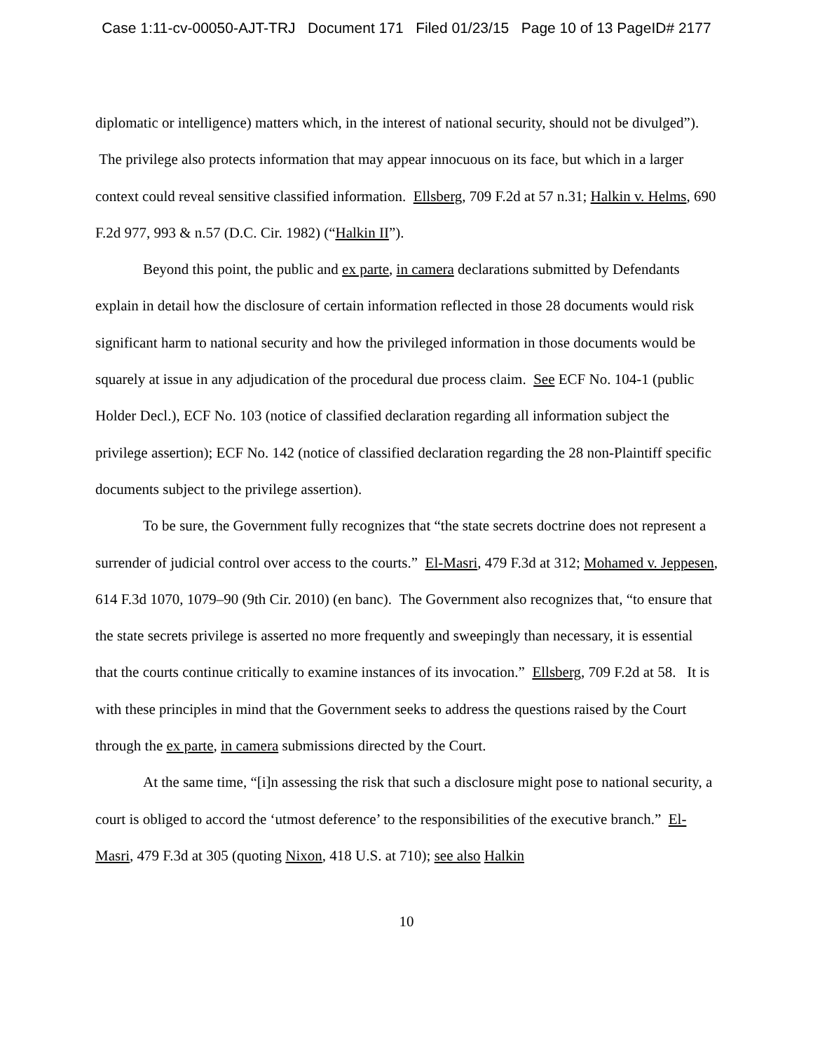Case 1:11-cv-00050-AJT-TRJ Document 171 Filed 01/23/15 Page 10 of 13 PageID# 2177
diplomatic or intelligence) matters which, in the interest of national security, should not be divulged”). The privilege also protects information that may appear innocuous on its face, but which in a larger context could reveal sensitive classified information. Ellsberg, 709 F.2d at 57 n.31; Halkin v. Helms, 690 F.2d 977, 993 & n.57 (D.C. Cir. 1982) (“Halkin II”).
Beyond this point, the public and ex parte, in camera declarations submitted by Defendants explain in detail how the disclosure of certain information reflected in those 28 documents would risk significant harm to national security and how the privileged information in those documents would be squarely at issue in any adjudication of the procedural due process claim. See ECF No. 104-1 (public Holder Decl.), ECF No. 103 (notice of classified declaration regarding all information subject the privilege assertion); ECF No. 142 (notice of classified declaration regarding the 28 non-Plaintiff specific documents subject to the privilege assertion).
To be sure, the Government fully recognizes that “the state secrets doctrine does not represent a surrender of judicial control over access to the courts.” El-Masri, 479 F.3d at 312; Mohamed v. Jeppesen, 614 F.3d 1070, 1079–90 (9th Cir. 2010) (en banc). The Government also recognizes that, “to ensure that the state secrets privilege is asserted no more frequently and sweepingly than necessary, it is essential that the courts continue critically to examine instances of its invocation.” Ellsberg, 709 F.2d at 58. It is with these principles in mind that the Government seeks to address the questions raised by the Court through the ex parte, in camera submissions directed by the Court.
At the same time, “[i]n assessing the risk that such a disclosure might pose to national security, a court is obliged to accord the ‘utmost deference’ to the responsibilities of the executive branch.” El-Masri, 479 F.3d at 305 (quoting Nixon, 418 U.S. at 710); see also Halkin
10